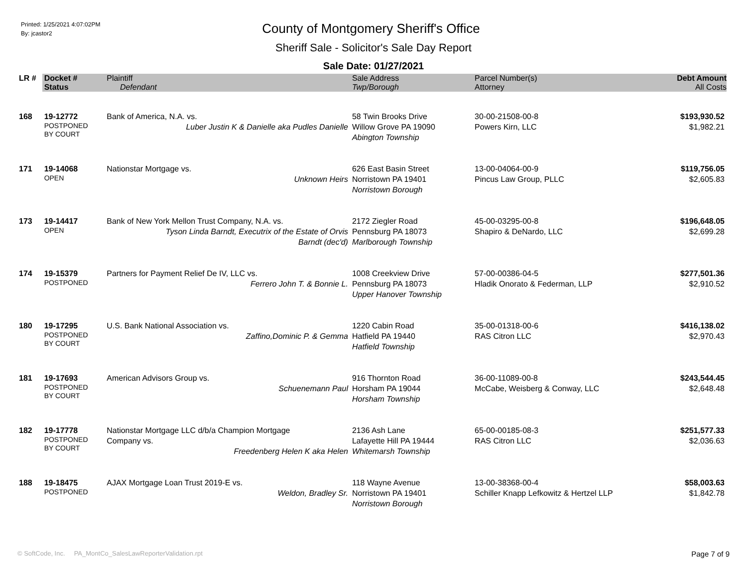Printed: 1/25/2021 4:07:02PM
By: jcastor2
County of Montgomery Sheriff's Office
Sheriff Sale - Solicitor's Sale Day Report
Sale Date: 01/27/2021
| LR # | Docket # | Plaintiff | Sale Address | Parcel Number(s) | Debt Amount |
| --- | --- | --- | --- | --- | --- |
| | Status | Defendant | Twp/Borough | Attorney | All Costs |
| 168 | 19-12772 POSTPONED BY COURT | Bank of America, N.A. vs. Luber Justin K & Danielle aka Pudles Danielle | 58 Twin Brooks Drive Willow Grove PA 19090 Abington Township | 30-00-21508-00-8 Powers Kirn, LLC | $193,930.52 $1,982.21 |
| 171 | 19-14068 OPEN | Nationstar Mortgage vs. Unknown Heirs | 626 East Basin Street Norristown PA 19401 Norristown Borough | 13-00-04064-00-9 Pincus Law Group, PLLC | $119,756.05 $2,605.83 |
| 173 | 19-14417 OPEN | Bank of New York Mellon Trust Company, N.A. vs. Tyson Linda Barndt, Executrix of the Estate of Orvis Barndt (dec'd) | 2172 Ziegler Road Pennsburg PA 18073 Marlborough Township | 45-00-03295-00-8 Shapiro & DeNardo, LLC | $196,648.05 $2,699.28 |
| 174 | 19-15379 POSTPONED | Partners for Payment Relief De IV, LLC vs. Ferrero John T. & Bonnie L. | 1008 Creekview Drive Pennsburg PA 18073 Upper Hanover Township | 57-00-00386-04-5 Hladik Onorato & Federman, LLP | $277,501.36 $2,910.52 |
| 180 | 19-17295 POSTPONED BY COURT | U.S. Bank National Association vs. Zaffino,Dominic P. & Gemma | 1220 Cabin Road Hatfield PA 19440 Hatfield Township | 35-00-01318-00-6 RAS Citron LLC | $416,138.02 $2,970.43 |
| 181 | 19-17693 POSTPONED BY COURT | American Advisors Group vs. Schuenemann Paul | 916 Thornton Road Horsham PA 19044 Horsham Township | 36-00-11089-00-8 McCabe, Weisberg & Conway, LLC | $243,544.45 $2,648.48 |
| 182 | 19-17778 POSTPONED BY COURT | Nationstar Mortgage LLC d/b/a Champion Mortgage Company vs. Freedenberg Helen K aka Helen | 2136 Ash Lane Lafayette Hill PA 19444 Whitemarsh Township | 65-00-00185-08-3 RAS Citron LLC | $251,577.33 $2,036.63 |
| 188 | 19-18475 POSTPONED | AJAX Mortgage Loan Trust 2019-E vs. Weldon, Bradley Sr. | 118 Wayne Avenue Norristown PA 19401 Norristown Borough | 13-00-38368-00-4 Schiller Knapp Lefkowitz & Hertzel LLP | $58,003.63 $1,842.78 |
© SoftCode, Inc. PA_MontCo_SalesLawReporterValidation.rpt Page 7 of 9